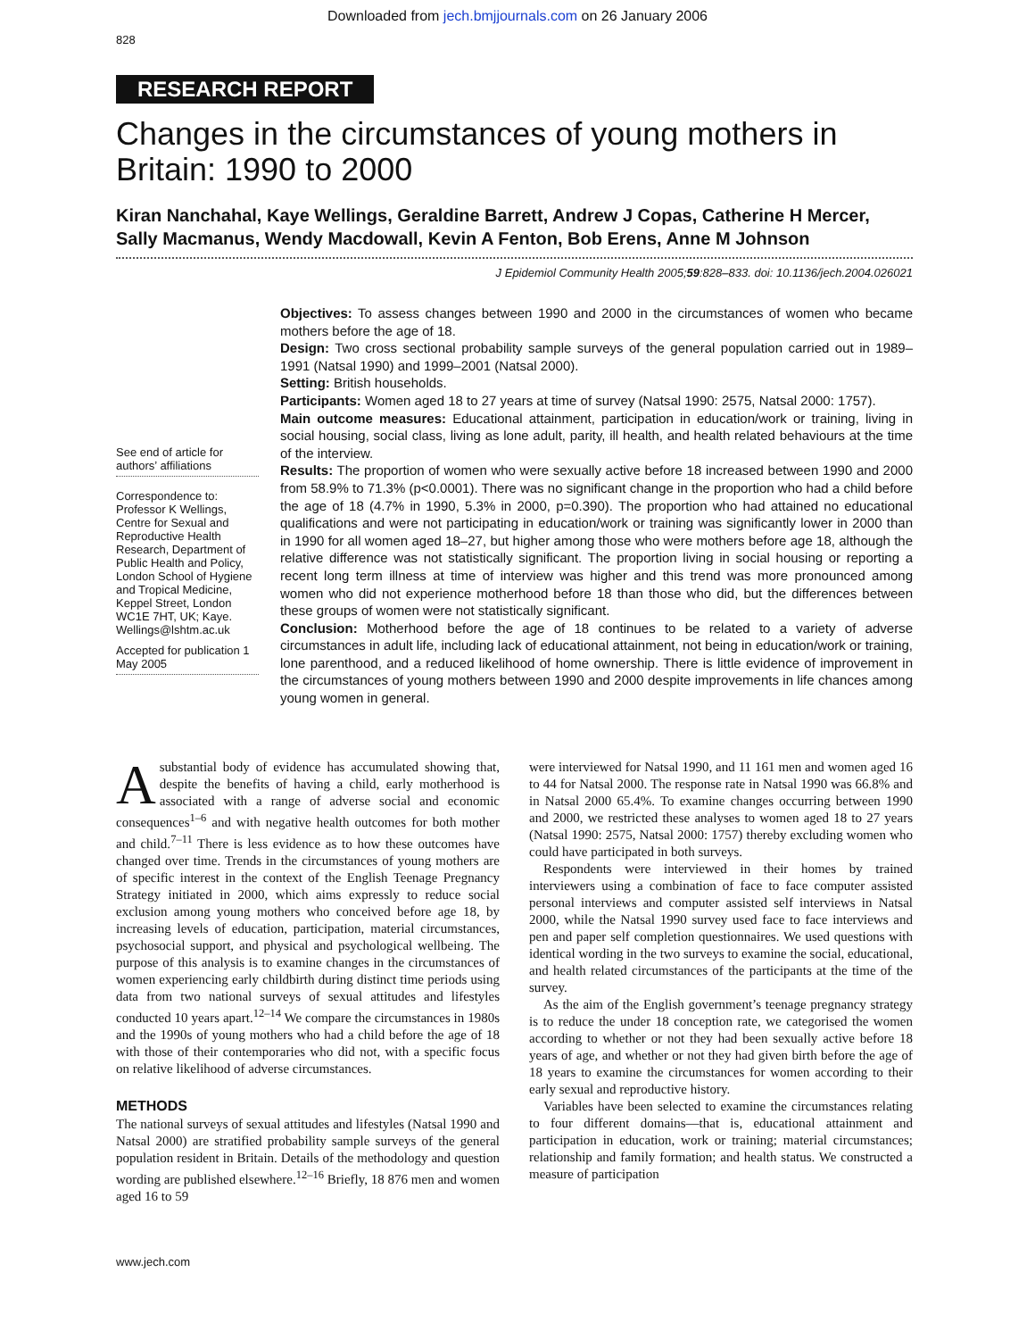Downloaded from jech.bmjjournals.com on 26 January 2006
828
RESEARCH REPORT
Changes in the circumstances of young mothers in Britain: 1990 to 2000
Kiran Nanchahal, Kaye Wellings, Geraldine Barrett, Andrew J Copas, Catherine H Mercer, Sally Macmanus, Wendy Macdowall, Kevin A Fenton, Bob Erens, Anne M Johnson
J Epidemiol Community Health 2005;59:828–833. doi: 10.1136/jech.2004.026021
See end of article for authors’ affiliations
Correspondence to: Professor K Wellings, Centre for Sexual and Reproductive Health Research, Department of Public Health and Policy, London School of Hygiene and Tropical Medicine, Keppel Street, London WC1E 7HT, UK; Kaye. Wellings@lshtm.ac.uk
Accepted for publication 1 May 2005
Objectives: To assess changes between 1990 and 2000 in the circumstances of women who became mothers before the age of 18.
Design: Two cross sectional probability sample surveys of the general population carried out in 1989–1991 (Natsal 1990) and 1999–2001 (Natsal 2000).
Setting: British households.
Participants: Women aged 18 to 27 years at time of survey (Natsal 1990: 2575, Natsal 2000: 1757).
Main outcome measures: Educational attainment, participation in education/work or training, living in social housing, social class, living as lone adult, parity, ill health, and health related behaviours at the time of the interview.
Results: The proportion of women who were sexually active before 18 increased between 1990 and 2000 from 58.9% to 71.3% (p<0.0001). There was no significant change in the proportion who had a child before the age of 18 (4.7% in 1990, 5.3% in 2000, p=0.390). The proportion who had attained no educational qualifications and were not participating in education/work or training was significantly lower in 2000 than in 1990 for all women aged 18–27, but higher among those who were mothers before age 18, although the relative difference was not statistically significant. The proportion living in social housing or reporting a recent long term illness at time of interview was higher and this trend was more pronounced among women who did not experience motherhood before 18 than those who did, but the differences between these groups of women were not statistically significant.
Conclusion: Motherhood before the age of 18 continues to be related to a variety of adverse circumstances in adult life, including lack of educational attainment, not being in education/work or training, lone parenthood, and a reduced likelihood of home ownership. There is little evidence of improvement in the circumstances of young mothers between 1990 and 2000 despite improvements in life chances among young women in general.
A substantial body of evidence has accumulated showing that, despite the benefits of having a child, early motherhood is associated with a range of adverse social and economic consequences<sup>1–6</sup> and with negative health outcomes for both mother and child.<sup>7–11</sup> There is less evidence as to how these outcomes have changed over time. Trends in the circumstances of young mothers are of specific interest in the context of the English Teenage Pregnancy Strategy initiated in 2000, which aims expressly to reduce social exclusion among young mothers who conceived before age 18, by increasing levels of education, participation, material circumstances, psychosocial support, and physical and psychological wellbeing. The purpose of this analysis is to examine changes in the circumstances of women experiencing early childbirth during distinct time periods using data from two national surveys of sexual attitudes and lifestyles conducted 10 years apart.<sup>12–14</sup> We compare the circumstances in 1980s and the 1990s of young mothers who had a child before the age of 18 with those of their contemporaries who did not, with a specific focus on relative likelihood of adverse circumstances.
METHODS
The national surveys of sexual attitudes and lifestyles (Natsal 1990 and Natsal 2000) are stratified probability sample surveys of the general population resident in Britain. Details of the methodology and question wording are published elsewhere.<sup>12–16</sup> Briefly, 18 876 men and women aged 16 to 59
were interviewed for Natsal 1990, and 11 161 men and women aged 16 to 44 for Natsal 2000. The response rate in Natsal 1990 was 66.8% and in Natsal 2000 65.4%. To examine changes occurring between 1990 and 2000, we restricted these analyses to women aged 18 to 27 years (Natsal 1990: 2575, Natsal 2000: 1757) thereby excluding women who could have participated in both surveys.
Respondents were interviewed in their homes by trained interviewers using a combination of face to face computer assisted personal interviews and computer assisted self interviews in Natsal 2000, while the Natsal 1990 survey used face to face interviews and pen and paper self completion questionnaires. We used questions with identical wording in the two surveys to examine the social, educational, and health related circumstances of the participants at the time of the survey.
As the aim of the English government’s teenage pregnancy strategy is to reduce the under 18 conception rate, we categorised the women according to whether or not they had been sexually active before 18 years of age, and whether or not they had given birth before the age of 18 years to examine the circumstances for women according to their early sexual and reproductive history.
Variables have been selected to examine the circumstances relating to four different domains—that is, educational attainment and participation in education, work or training; material circumstances; relationship and family formation; and health status. We constructed a measure of participation
www.jech.com